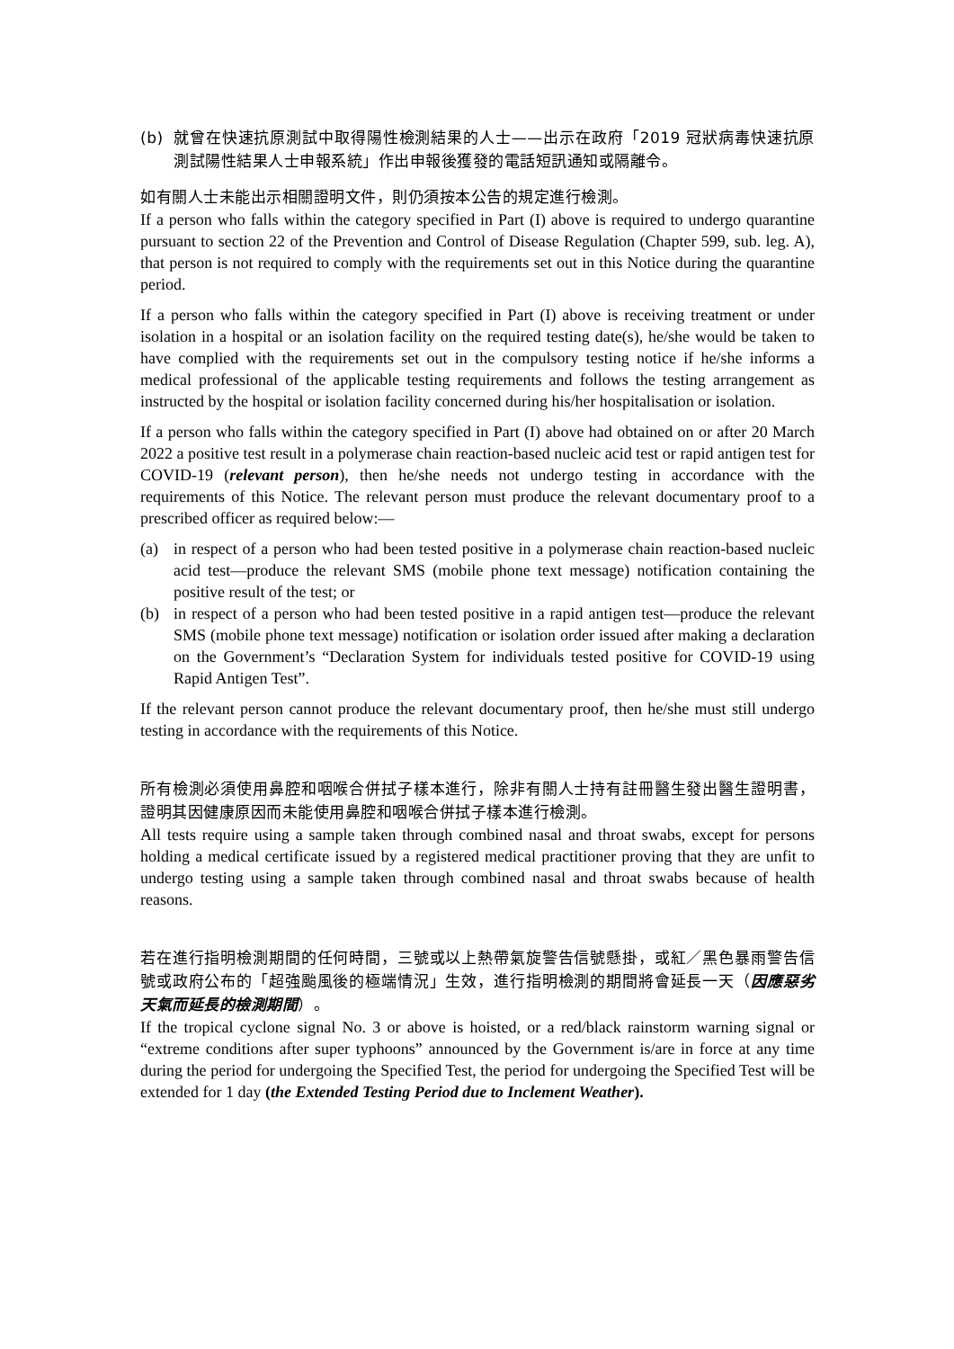(b) 就曾在快速抗原測試中取得陽性檢測結果的人士——出示在政府「2019 冠狀病毒快速抗原測試陽性結果人士申報系統」作出申報後獲發的電話短訊通知或隔離令。
如有關人士未能出示相關證明文件，則仍須按本公告的規定進行檢測。
If a person who falls within the category specified in Part (I) above is required to undergo quarantine pursuant to section 22 of the Prevention and Control of Disease Regulation (Chapter 599, sub. leg. A), that person is not required to comply with the requirements set out in this Notice during the quarantine period.
If a person who falls within the category specified in Part (I) above is receiving treatment or under isolation in a hospital or an isolation facility on the required testing date(s), he/she would be taken to have complied with the requirements set out in the compulsory testing notice if he/she informs a medical professional of the applicable testing requirements and follows the testing arrangement as instructed by the hospital or isolation facility concerned during his/her hospitalisation or isolation.
If a person who falls within the category specified in Part (I) above had obtained on or after 20 March 2022 a positive test result in a polymerase chain reaction-based nucleic acid test or rapid antigen test for COVID-19 (relevant person), then he/she needs not undergo testing in accordance with the requirements of this Notice. The relevant person must produce the relevant documentary proof to a prescribed officer as required below:—
(a) in respect of a person who had been tested positive in a polymerase chain reaction-based nucleic acid test—produce the relevant SMS (mobile phone text message) notification containing the positive result of the test; or
(b) in respect of a person who had been tested positive in a rapid antigen test—produce the relevant SMS (mobile phone text message) notification or isolation order issued after making a declaration on the Government’s “Declaration System for individuals tested positive for COVID-19 using Rapid Antigen Test”.
If the relevant person cannot produce the relevant documentary proof, then he/she must still undergo testing in accordance with the requirements of this Notice.
所有檢測必須使用鼻腔和咽喉合併拭子樣本進行，除非有關人士持有註冊醫生發出醫生證明書，證明其因健康原因而未能使用鼻腔和咽喉合併拭子樣本進行檢測。
All tests require using a sample taken through combined nasal and throat swabs, except for persons holding a medical certificate issued by a registered medical practitioner proving that they are unfit to undergo testing using a sample taken through combined nasal and throat swabs because of health reasons.
若在進行指明檢測期間的任何時間，三號或以上熱帶氣旋警告信號懸掛，或紅／黑色暴雨警告信號或政府公布的「超強颱風後的極端情況」生效，進行指明檢測的期間將會延長一天（因應惡劣天氣而延長的檢測期間）。
If the tropical cyclone signal No. 3 or above is hoisted, or a red/black rainstorm warning signal or “extreme conditions after super typhoons” announced by the Government is/are in force at any time during the period for undergoing the Specified Test, the period for undergoing the Specified Test will be extended for 1 day (the Extended Testing Period due to Inclement Weather).